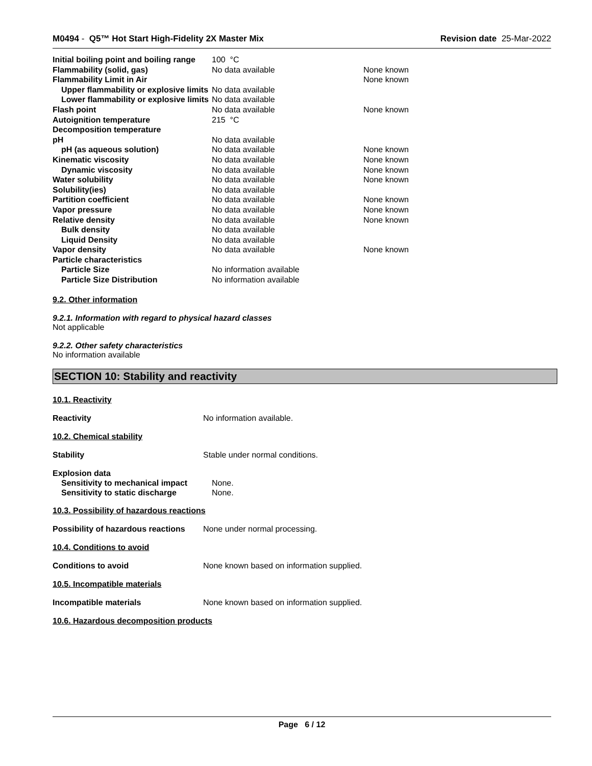M0494 - Q5™ Hot Start High-Fidelity 2X Master Mix Revision date 25-Mar-2022
| Initial boiling point and boiling range | 100 °C | |
| Flammability (solid, gas) | No data available | None known |
| Flammability Limit in Air | | None known |
| Upper flammability or explosive limits | No data available | |
| Lower flammability or explosive limits | No data available | |
| Flash point | No data available | None known |
| Autoignition temperature | 215 °C | |
| Decomposition temperature | | |
| pH | No data available | |
| pH (as aqueous solution) | No data available | None known |
| Kinematic viscosity | No data available | None known |
| Dynamic viscosity | No data available | None known |
| Water solubility | No data available | None known |
| Solubility(ies) | No data available | |
| Partition coefficient | No data available | None known |
| Vapor pressure | No data available | None known |
| Relative density | No data available | None known |
| Bulk density | No data available | |
| Liquid Density | No data available | |
| Vapor density | No data available | None known |
| Particle characteristics | | |
| Particle Size | No information available | |
| Particle Size Distribution | No information available | |
9.2. Other information
9.2.1. Information with regard to physical hazard classes
Not applicable
9.2.2. Other safety characteristics
No information available
SECTION 10: Stability and reactivity
10.1. Reactivity
Reactivity No information available.
10.2. Chemical stability
Stability Stable under normal conditions.
Explosion data
| Sensitivity to mechanical impact | None. |
| Sensitivity to static discharge | None. |
10.3. Possibility of hazardous reactions
Possibility of hazardous reactions None under normal processing.
10.4. Conditions to avoid
Conditions to avoid None known based on information supplied.
10.5. Incompatible materials
Incompatible materials None known based on information supplied.
10.6. Hazardous decomposition products
Page 6 / 12